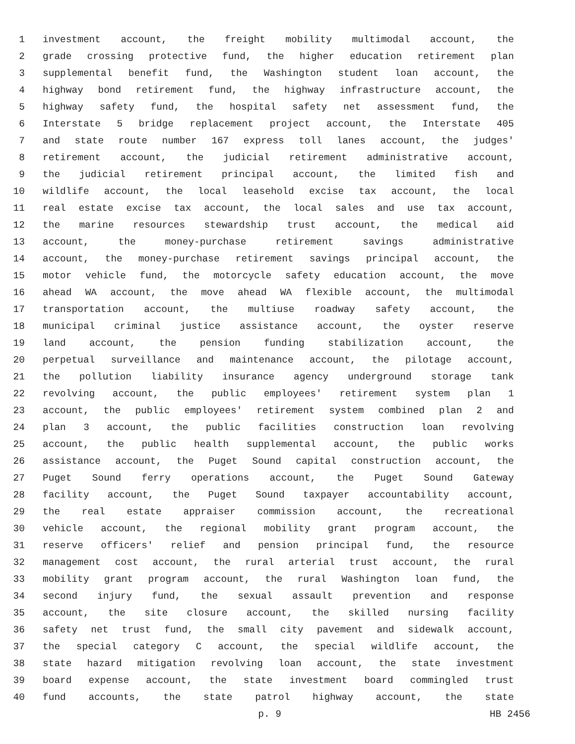1 investment account, the freight mobility multimodal account, the
2 grade crossing protective fund, the higher education retirement plan
3 supplemental benefit fund, the Washington student loan account, the
4 highway bond retirement fund, the highway infrastructure account, the
5 highway safety fund, the hospital safety net assessment fund, the
6 Interstate 5 bridge replacement project account, the Interstate 405
7 and state route number 167 express toll lanes account, the judges'
8 retirement account, the judicial retirement administrative account,
9 the judicial retirement principal account, the limited fish and
10 wildlife account, the local leasehold excise tax account, the local
11 real estate excise tax account, the local sales and use tax account,
12 the marine resources stewardship trust account, the medical aid
13 account, the money-purchase retirement savings administrative
14 account, the money-purchase retirement savings principal account, the
15 motor vehicle fund, the motorcycle safety education account, the move
16 ahead WA account, the move ahead WA flexible account, the multimodal
17 transportation account, the multiuse roadway safety account, the
18 municipal criminal justice assistance account, the oyster reserve
19 land account, the pension funding stabilization account, the
20 perpetual surveillance and maintenance account, the pilotage account,
21 the pollution liability insurance agency underground storage tank
22 revolving account, the public employees' retirement system plan 1
23 account, the public employees' retirement system combined plan 2 and
24 plan 3 account, the public facilities construction loan revolving
25 account, the public health supplemental account, the public works
26 assistance account, the Puget Sound capital construction account, the
27 Puget Sound ferry operations account, the Puget Sound Gateway
28 facility account, the Puget Sound taxpayer accountability account,
29 the real estate appraiser commission account, the recreational
30 vehicle account, the regional mobility grant program account, the
31 reserve officers' relief and pension principal fund, the resource
32 management cost account, the rural arterial trust account, the rural
33 mobility grant program account, the rural Washington loan fund, the
34 second injury fund, the sexual assault prevention and response
35 account, the site closure account, the skilled nursing facility
36 safety net trust fund, the small city pavement and sidewalk account,
37 the special category C account, the special wildlife account, the
38 state hazard mitigation revolving loan account, the state investment
39 board expense account, the state investment board commingled trust
40 fund accounts, the state patrol highway account, the state
p. 9 HB 2456